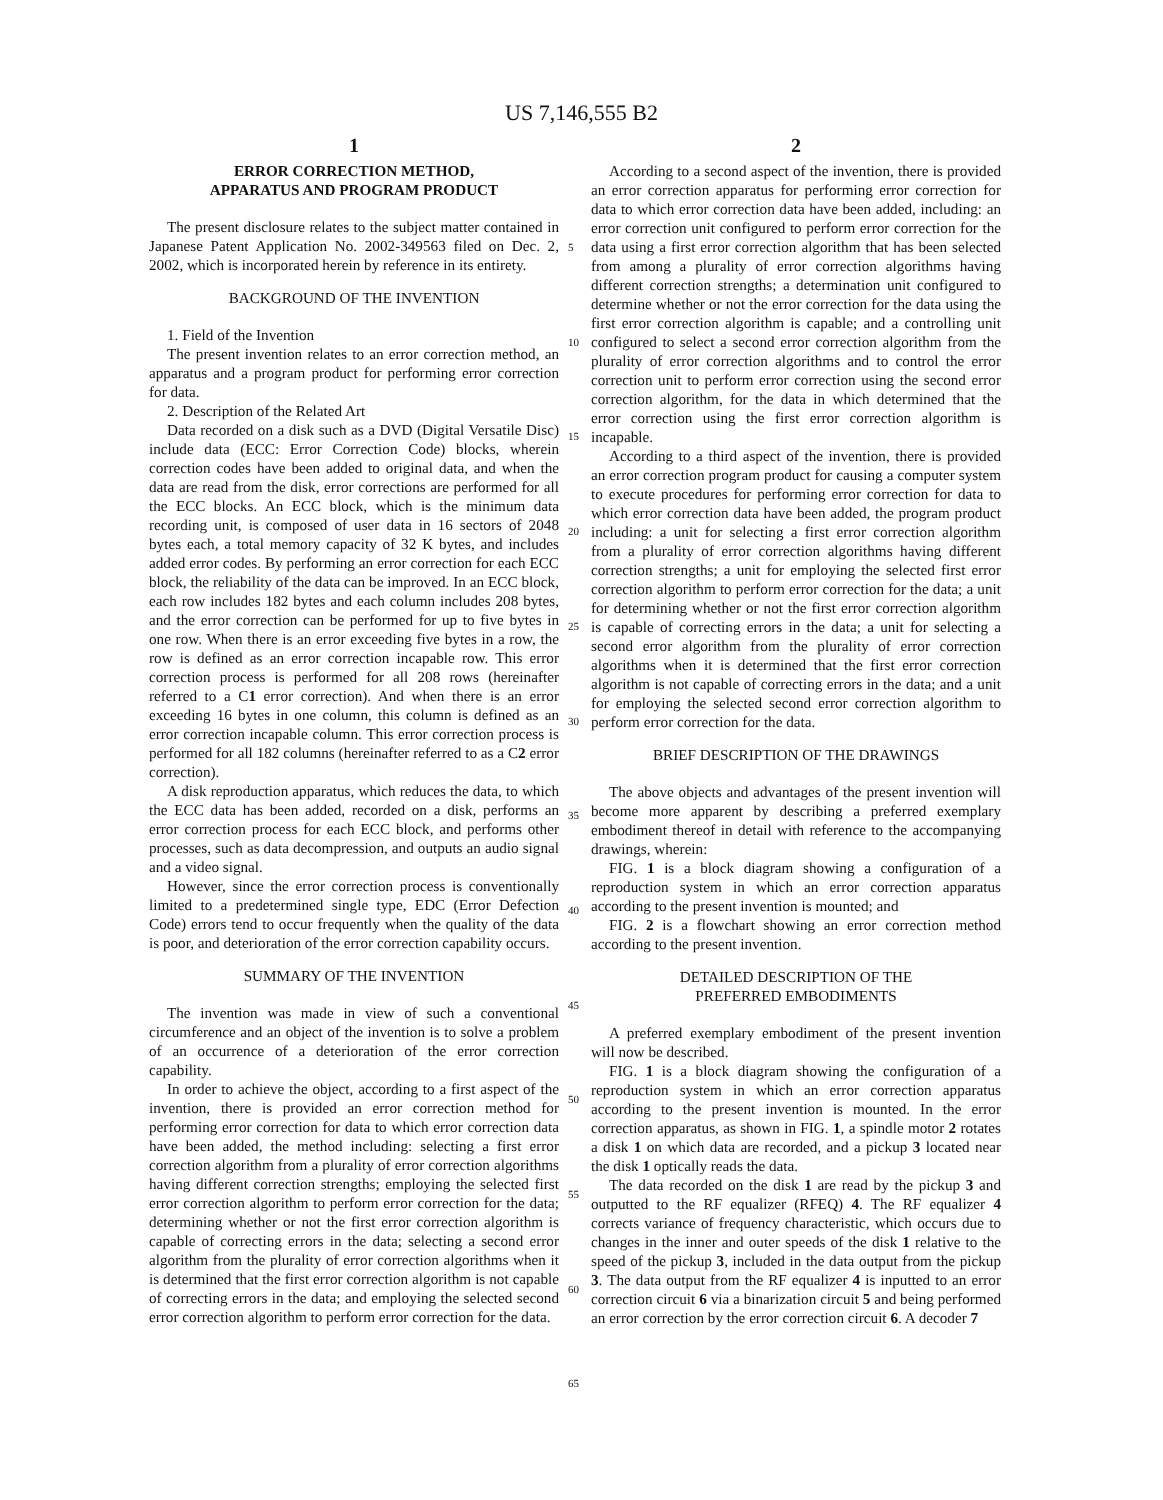US 7,146,555 B2
1
ERROR CORRECTION METHOD,
APPARATUS AND PROGRAM PRODUCT
The present disclosure relates to the subject matter contained in Japanese Patent Application No. 2002-349563 filed on Dec. 2, 2002, which is incorporated herein by reference in its entirety.
BACKGROUND OF THE INVENTION
1. Field of the Invention
The present invention relates to an error correction method, an apparatus and a program product for performing error correction for data.
2. Description of the Related Art
Data recorded on a disk such as a DVD (Digital Versatile Disc) include data (ECC: Error Correction Code) blocks, wherein correction codes have been added to original data, and when the data are read from the disk, error corrections are performed for all the ECC blocks. An ECC block, which is the minimum data recording unit, is composed of user data in 16 sectors of 2048 bytes each, a total memory capacity of 32 K bytes, and includes added error codes. By performing an error correction for each ECC block, the reliability of the data can be improved. In an ECC block, each row includes 182 bytes and each column includes 208 bytes, and the error correction can be performed for up to five bytes in one row. When there is an error exceeding five bytes in a row, the row is defined as an error correction incapable row. This error correction process is performed for all 208 rows (hereinafter referred to a C1 error correction). And when there is an error exceeding 16 bytes in one column, this column is defined as an error correction incapable column. This error correction process is performed for all 182 columns (hereinafter referred to as a C2 error correction).
A disk reproduction apparatus, which reduces the data, to which the ECC data has been added, recorded on a disk, performs an error correction process for each ECC block, and performs other processes, such as data decompression, and outputs an audio signal and a video signal.
However, since the error correction process is conventionally limited to a predetermined single type, EDC (Error Defection Code) errors tend to occur frequently when the quality of the data is poor, and deterioration of the error correction capability occurs.
SUMMARY OF THE INVENTION
The invention was made in view of such a conventional circumference and an object of the invention is to solve a problem of an occurrence of a deterioration of the error correction capability.
In order to achieve the object, according to a first aspect of the invention, there is provided an error correction method for performing error correction for data to which error correction data have been added, the method including: selecting a first error correction algorithm from a plurality of error correction algorithms having different correction strengths; employing the selected first error correction algorithm to perform error correction for the data; determining whether or not the first error correction algorithm is capable of correcting errors in the data; selecting a second error algorithm from the plurality of error correction algorithms when it is determined that the first error correction algorithm is not capable of correcting errors in the data; and employing the selected second error correction algorithm to perform error correction for the data.
2
According to a second aspect of the invention, there is provided an error correction apparatus for performing error correction for data to which error correction data have been added, including: an error correction unit configured to perform error correction for the data using a first error correction algorithm that has been selected from among a plurality of error correction algorithms having different correction strengths; a determination unit configured to determine whether or not the error correction for the data using the first error correction algorithm is capable; and a controlling unit configured to select a second error correction algorithm from the plurality of error correction algorithms and to control the error correction unit to perform error correction using the second error correction algorithm, for the data in which determined that the error correction using the first error correction algorithm is incapable.
According to a third aspect of the invention, there is provided an error correction program product for causing a computer system to execute procedures for performing error correction for data to which error correction data have been added, the program product including: a unit for selecting a first error correction algorithm from a plurality of error correction algorithms having different correction strengths; a unit for employing the selected first error correction algorithm to perform error correction for the data; a unit for determining whether or not the first error correction algorithm is capable of correcting errors in the data; a unit for selecting a second error algorithm from the plurality of error correction algorithms when it is determined that the first error correction algorithm is not capable of correcting errors in the data; and a unit for employing the selected second error correction algorithm to perform error correction for the data.
BRIEF DESCRIPTION OF THE DRAWINGS
The above objects and advantages of the present invention will become more apparent by describing a preferred exemplary embodiment thereof in detail with reference to the accompanying drawings, wherein:
FIG. 1 is a block diagram showing a configuration of a reproduction system in which an error correction apparatus according to the present invention is mounted; and
FIG. 2 is a flowchart showing an error correction method according to the present invention.
DETAILED DESCRIPTION OF THE
PREFERRED EMBODIMENTS
A preferred exemplary embodiment of the present invention will now be described.
FIG. 1 is a block diagram showing the configuration of a reproduction system in which an error correction apparatus according to the present invention is mounted. In the error correction apparatus, as shown in FIG. 1, a spindle motor 2 rotates a disk 1 on which data are recorded, and a pickup 3 located near the disk 1 optically reads the data.
The data recorded on the disk 1 are read by the pickup 3 and outputted to the RF equalizer (RFEQ) 4. The RF equalizer 4 corrects variance of frequency characteristic, which occurs due to changes in the inner and outer speeds of the disk 1 relative to the speed of the pickup 3, included in the data output from the pickup 3. The data output from the RF equalizer 4 is inputted to an error correction circuit 6 via a binarization circuit 5 and being performed an error correction by the error correction circuit 6. A decoder 7
5
10
15
20
25
30
35
40
45
50
55
60
65